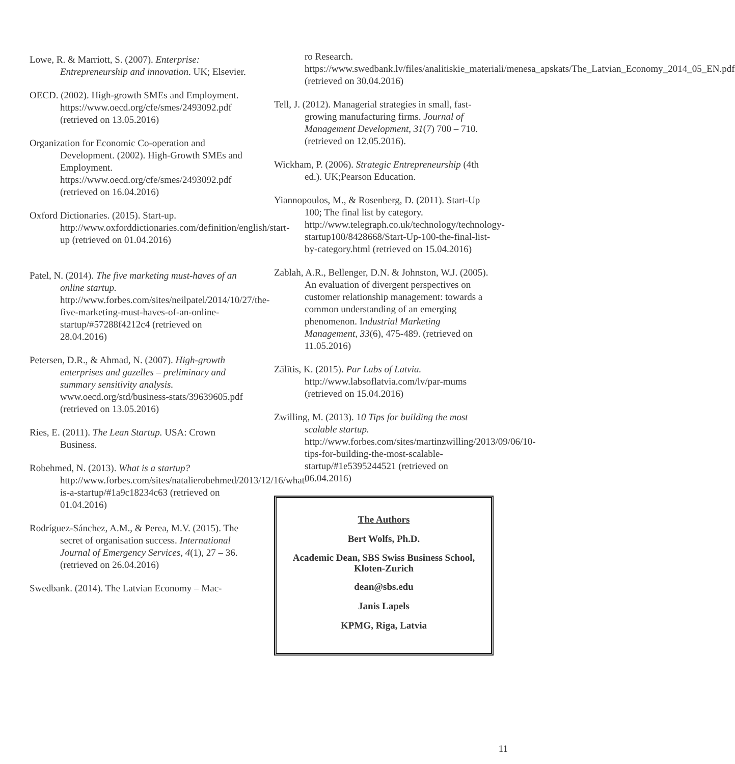Lowe, R. & Marriott, S. (2007). Enterprise: Entrepreneurship and innovation. UK; Elsevier.
OECD. (2002). High-growth SMEs and Employment. https://www.oecd.org/cfe/smes/2493092.pdf (retrieved on 13.05.2016)
Organization for Economic Co-operation and Development. (2002). High-Growth SMEs and Employment. https://www.oecd.org/cfe/smes/2493092.pdf (retrieved on 16.04.2016)
Oxford Dictionaries. (2015). Start-up. http://www.oxforddictionaries.com/definition/english/start-up (retrieved on 01.04.2016)
Patel, N. (2014). The five marketing must-haves of an online startup. http://www.forbes.com/sites/neilpatel/2014/10/27/the-five-marketing-must-haves-of-an-online-startup/#57288f4212c4 (retrieved on 28.04.2016)
Petersen, D.R., & Ahmad, N. (2007). High-growth enterprises and gazelles – preliminary and summary sensitivity analysis. www.oecd.org/std/business-stats/39639605.pdf (retrieved on 13.05.2016)
Ries, E. (2011). The Lean Startup. USA: Crown Business.
Robehmed, N. (2013). What is a startup? http://www.forbes.com/sites/natalierobehmed/2013/12/16/what-is-a-startup/#1a9c18234c63 (retrieved on 01.04.2016)
Rodríguez-Sánchez, A.M., & Perea, M.V. (2015). The secret of organisation success. International Journal of Emergency Services, 4(1), 27 – 36. (retrieved on 26.04.2016)
Swedbank. (2014). The Latvian Economy – Mac-
ro Research. https://www.swedbank.lv/files/analitiskie_materiali/menesa_apskats/The_Latvian_Economy_2014_05_EN.pdf (retrieved on 30.04.2016)
Tell, J. (2012). Managerial strategies in small, fast-growing manufacturing firms. Journal of Management Development, 31(7) 700 – 710. (retrieved on 12.05.2016).
Wickham, P. (2006). Strategic Entrepreneurship (4th ed.). UK;Pearson Education.
Yiannopoulos, M., & Rosenberg, D. (2011). Start-Up 100; The final list by category. http://www.telegraph.co.uk/technology/technology-startup100/8428668/Start-Up-100-the-final-list-by-category.html (retrieved on 15.04.2016)
Zablah, A.R., Bellenger, D.N. & Johnston, W.J. (2005). An evaluation of divergent perspectives on customer relationship management: towards a common understanding of an emerging phenomenon. Industrial Marketing Management, 33(6), 475-489. (retrieved on 11.05.2016)
Zālītis, K. (2015). Par Labs of Latvia. http://www.labsoflatvia.com/lv/par-mums (retrieved on 15.04.2016)
Zwilling, M. (2013). 10 Tips for building the most scalable startup. http://www.forbes.com/sites/martinzwilling/2013/09/06/10-tips-for-building-the-most-scalable-startup/#1e5395244521 (retrieved on 06.04.2016)
The Authors
Bert Wolfs, Ph.D.
Academic Dean, SBS Swiss Business School, Kloten-Zurich
dean@sbs.edu
Janis Lapels
KPMG, Riga, Latvia
11